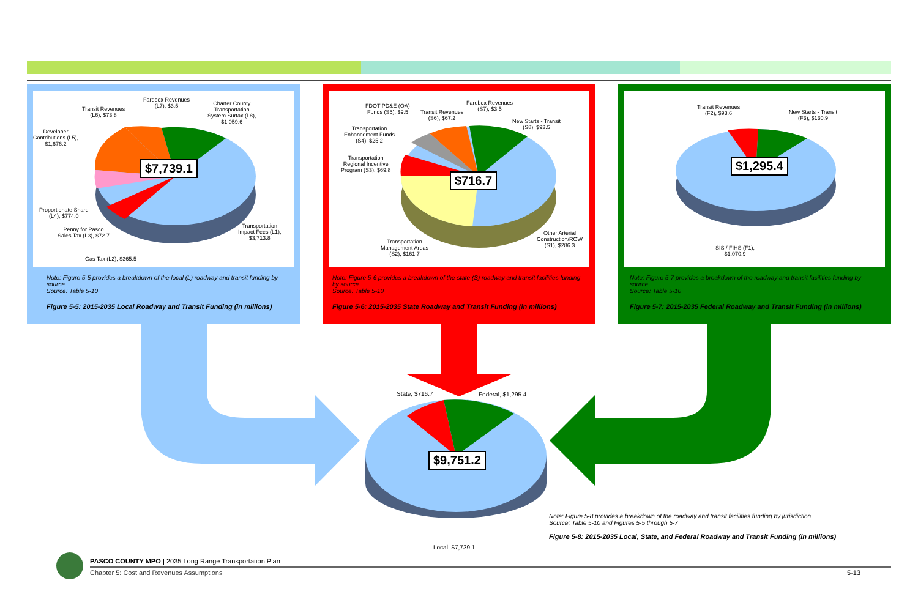Farebox Revenues
(L7), $3.5
Transit Revenues
(L6), $73.8
Charter County
Transportation
System Surtax (L8),
$1,059.6
Developer
Contributions (L5),
$1,676.2
Proportionate Share
(L4), $774.0
Penny for Pasco
Sales Tax (L3), $72.7
Transportation
Impact Fees (L1),
$3,713.8
Gas Tax (L2), $365.5
$7,739.1
Note: Figure 5-5 provides a breakdown of the local (L) roadway and transit funding by source.
Source: Table 5-10
Figure 5-5: 2015-2035 Local Roadway and Transit Funding (in millions)
FDOT PD&E (OA)
Funds (S5), $9.5
Transit Revenues
(S6), $67.2
Farebox Revenues
(S7), $3.5
New Starts - Transit
(S8), $93.5
Transportation
Enhancement Funds
(S4), $25.2
Transportation
Regional Incentive
Program (S3), $69.8
Other Arterial
Construction/ROW
(S1), $286.3
Transportation
Management Areas
(S2), $161.7
$716.7
Note: Figure 5-6 provides a breakdown of the state (S) roadway and transit facilities funding by source.
Source: Table 5-10
Figure 5-6: 2015-2035 State Roadway and Transit Funding (in millions)
Transit Revenues
(F2), $93.6
New Starts - Transit
(F3), $130.9
SIS / FIHS (F1),
$1,070.9
$1,295.4
Note: Figure 5-7 provides a breakdown of the roadway and transit facilities funding by source.
Source: Table 5-10
Figure 5-7: 2015-2035 Federal Roadway and Transit Funding (in millions)
State, $716.7 Federal, $1,295.4
$9,751.2
Local, $7,739.1
Note: Figure 5-8 provides a breakdown of the roadway and transit facilities funding by jurisdiction.
Source: Table 5-10 and Figures 5-5 through 5-7
Figure 5-8: 2015-2035 Local, State, and Federal Roadway and Transit Funding (in millions)
PASCO COUNTY MPO | 2035 Long Range Transportation Plan
Chapter 5: Cost and Revenues Assumptions
5-13